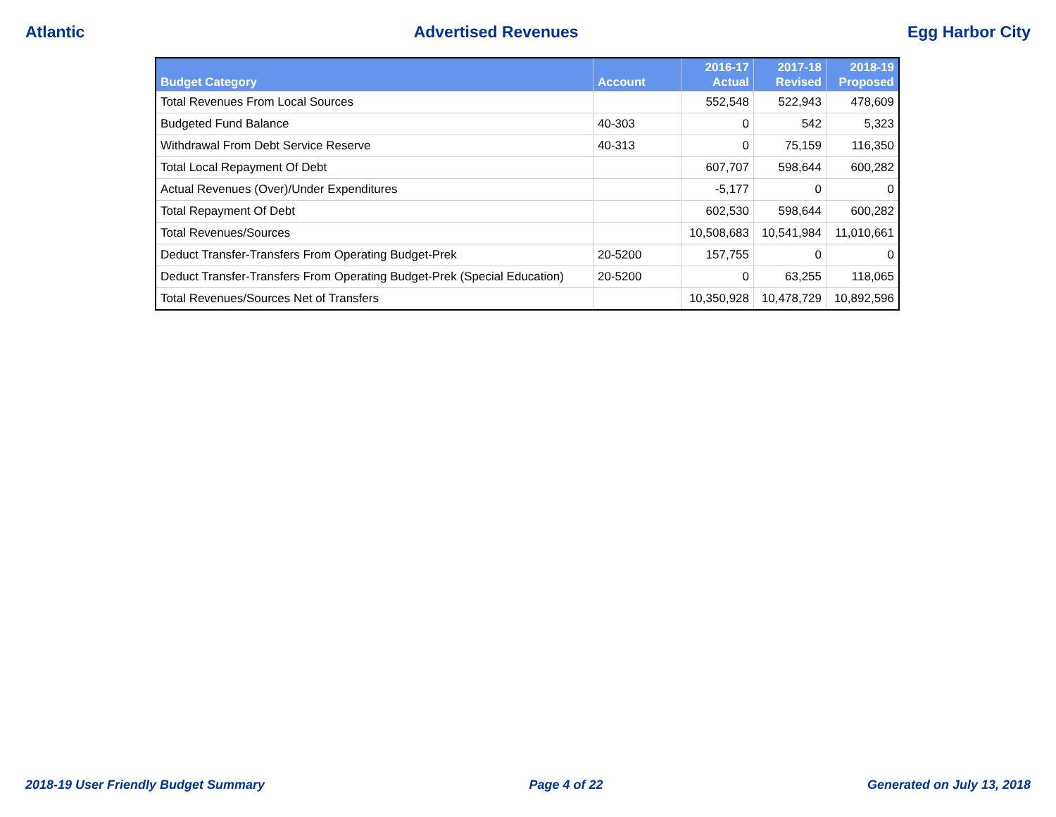Atlantic Advertised Revenues Egg Harbor City
| Budget Category | Account | 2016-17 Actual | 2017-18 Revised | 2018-19 Proposed |
| --- | --- | --- | --- | --- |
| Total Revenues From Local Sources | | 552,548 | 522,943 | 478,609 |
| Budgeted Fund Balance | 40-303 | 0 | 542 | 5,323 |
| Withdrawal From Debt Service Reserve | 40-313 | 0 | 75,159 | 116,350 |
| Total Local Repayment Of Debt | | 607,707 | 598,644 | 600,282 |
| Actual Revenues (Over)/Under Expenditures | | -5,177 | 0 | 0 |
| Total Repayment Of Debt | | 602,530 | 598,644 | 600,282 |
| Total Revenues/Sources | | 10,508,683 | 10,541,984 | 11,010,661 |
| Deduct Transfer-Transfers From Operating Budget-Prek | 20-5200 | 157,755 | 0 | 0 |
| Deduct Transfer-Transfers From Operating Budget-Prek (Special Education) | 20-5200 | 0 | 63,255 | 118,065 |
| Total Revenues/Sources Net of Transfers | | 10,350,928 | 10,478,729 | 10,892,596 |
2018-19 User Friendly Budget Summary Page 4 of 22 Generated on July 13, 2018